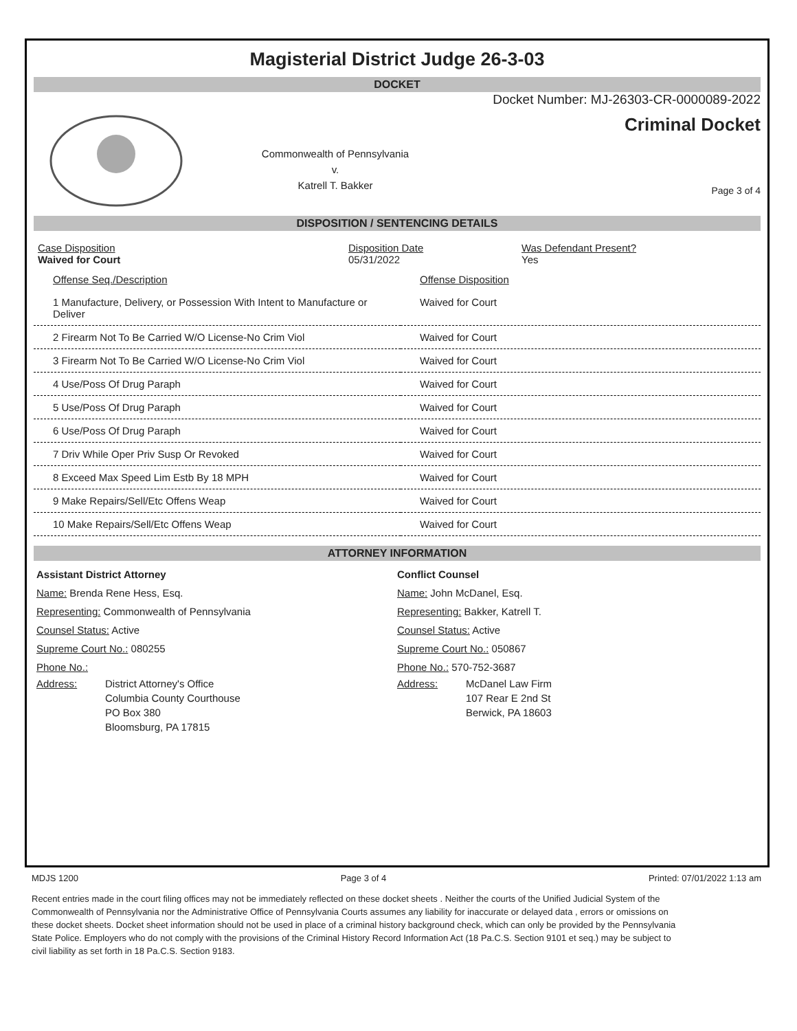Magisterial District Judge 26-3-03
DOCKET
Commonwealth of Pennsylvania
v.
Katrell T. Bakker
Docket Number: MJ-26303-CR-0000089-2022
Criminal Docket
Page 3 of 4
DISPOSITION / SENTENCING DETAILS
| Case Disposition Waived for Court | Disposition Date 05/31/2022 | Was Defendant Present? Yes |
| Offense Seq./Description | Offense Disposition |
| 1 Manufacture, Delivery, or Possession With Intent to Manufacture or Deliver | Waived for Court |
| 2 Firearm Not To Be Carried W/O License-No Crim Viol | Waived for Court |
| 3 Firearm Not To Be Carried W/O License-No Crim Viol | Waived for Court |
| 4 Use/Poss Of Drug Paraph | Waived for Court |
| 5 Use/Poss Of Drug Paraph | Waived for Court |
| 6 Use/Poss Of Drug Paraph | Waived for Court |
| 7 Driv While Oper Priv Susp Or Revoked | Waived for Court |
| 8 Exceed Max Speed Lim Estb By 18 MPH | Waived for Court |
| 9 Make Repairs/Sell/Etc Offens Weap | Waived for Court |
| 10 Make Repairs/Sell/Etc Offens Weap | Waived for Court |
ATTORNEY INFORMATION
Assistant District Attorney
Name: Brenda Rene Hess, Esq.
Representing: Commonwealth of Pennsylvania
Counsel Status: Active
Supreme Court No.: 080255
Phone No.:
Address: District Attorney's Office
Columbia County Courthouse
PO Box 380
Bloomsburg, PA 17815
Conflict Counsel
Name: John McDanel, Esq.
Representing: Bakker, Katrell T.
Counsel Status: Active
Supreme Court No.: 050867
Phone No.: 570-752-3687
Address: McDanel Law Firm
107 Rear E 2nd St
Berwick, PA 18603
MDJS 1200 Page 3 of 4 Printed: 07/01/2022 1:13 am
Recent entries made in the court filing offices may not be immediately reflected on these docket sheets . Neither the courts of the Unified Judicial System of the Commonwealth of Pennsylvania nor the Administrative Office of Pennsylvania Courts assumes any liability for inaccurate or delayed data , errors or omissions on these docket sheets. Docket sheet information should not be used in place of a criminal history background check, which can only be provided by the Pennsylvania State Police. Employers who do not comply with the provisions of the Criminal History Record Information Act (18 Pa.C.S. Section 9101 et seq.) may be subject to civil liability as set forth in 18 Pa.C.S. Section 9183.